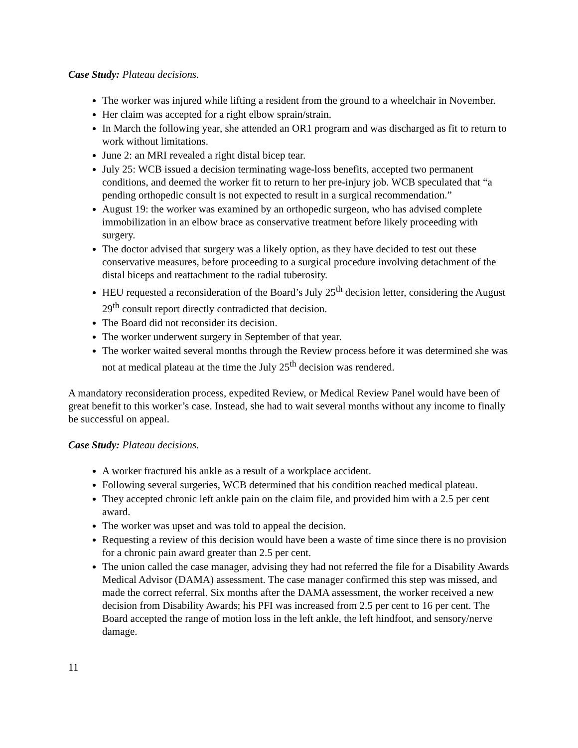Case Study: Plateau decisions.
The worker was injured while lifting a resident from the ground to a wheelchair in November.
Her claim was accepted for a right elbow sprain/strain.
In March the following year, she attended an OR1 program and was discharged as fit to return to work without limitations.
June 2: an MRI revealed a right distal bicep tear.
July 25: WCB issued a decision terminating wage-loss benefits, accepted two permanent conditions, and deemed the worker fit to return to her pre-injury job. WCB speculated that “a pending orthopedic consult is not expected to result in a surgical recommendation.”
August 19: the worker was examined by an orthopedic surgeon, who has advised complete immobilization in an elbow brace as conservative treatment before likely proceeding with surgery.
The doctor advised that surgery was a likely option, as they have decided to test out these conservative measures, before proceeding to a surgical procedure involving detachment of the distal biceps and reattachment to the radial tuberosity.
HEU requested a reconsideration of the Board’s July 25<sup>th</sup> decision letter, considering the August 29<sup>th</sup> consult report directly contradicted that decision.
The Board did not reconsider its decision.
The worker underwent surgery in September of that year.
The worker waited several months through the Review process before it was determined she was not at medical plateau at the time the July 25<sup>th</sup> decision was rendered.
A mandatory reconsideration process, expedited Review, or Medical Review Panel would have been of great benefit to this worker’s case. Instead, she had to wait several months without any income to finally be successful on appeal.
Case Study: Plateau decisions.
A worker fractured his ankle as a result of a workplace accident.
Following several surgeries, WCB determined that his condition reached medical plateau.
They accepted chronic left ankle pain on the claim file, and provided him with a 2.5 per cent award.
The worker was upset and was told to appeal the decision.
Requesting a review of this decision would have been a waste of time since there is no provision for a chronic pain award greater than 2.5 per cent.
The union called the case manager, advising they had not referred the file for a Disability Awards Medical Advisor (DAMA) assessment. The case manager confirmed this step was missed, and made the correct referral. Six months after the DAMA assessment, the worker received a new decision from Disability Awards; his PFI was increased from 2.5 per cent to 16 per cent. The Board accepted the range of motion loss in the left ankle, the left hindfoot, and sensory/nerve damage.
11